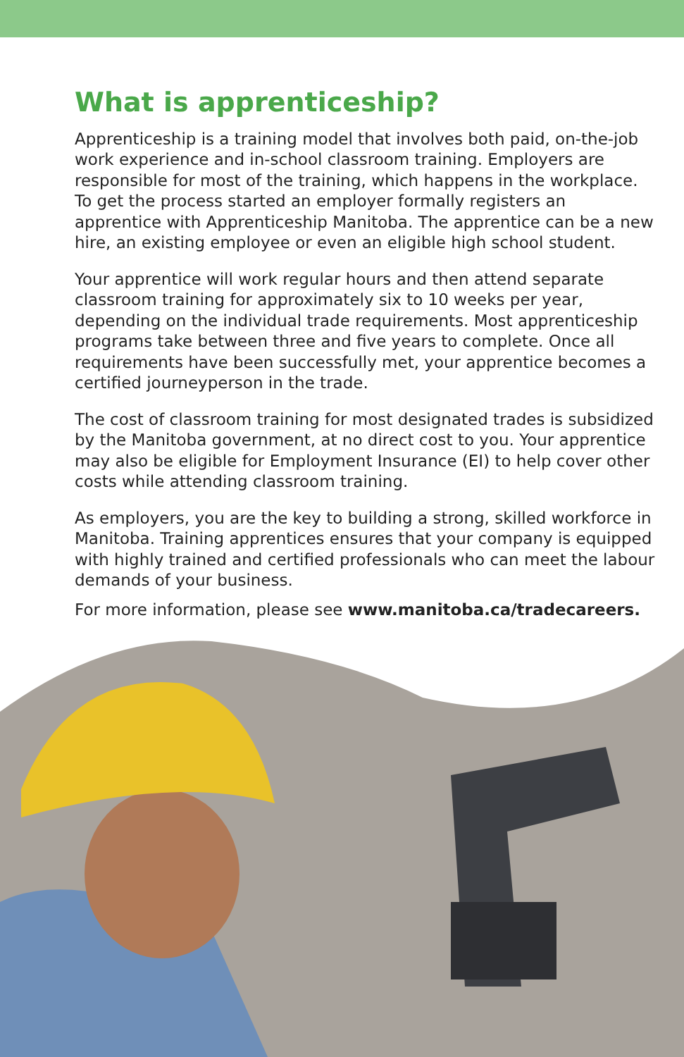What is apprenticeship?
Apprenticeship is a training model that involves both paid, on-the-job work experience and in-school classroom training. Employers are responsible for most of the training, which happens in the workplace. To get the process started an employer formally registers an apprentice with Apprenticeship Manitoba. The apprentice can be a new hire, an existing employee or even an eligible high school student.
Your apprentice will work regular hours and then attend separate classroom training for approximately six to 10 weeks per year, depending on the individual trade requirements. Most apprenticeship programs take between three and five years to complete. Once all requirements have been successfully met, your apprentice becomes a certified journeyperson in the trade.
The cost of classroom training for most designated trades is subsidized by the Manitoba government, at no direct cost to you. Your apprentice may also be eligible for Employment Insurance (EI) to help cover other costs while attending classroom training.
As employers, you are the key to building a strong, skilled workforce in Manitoba. Training apprentices ensures that your company is equipped with highly trained and certified professionals who can meet the labour demands of your business.
For more information, please see www.manitoba.ca/tradecareers.